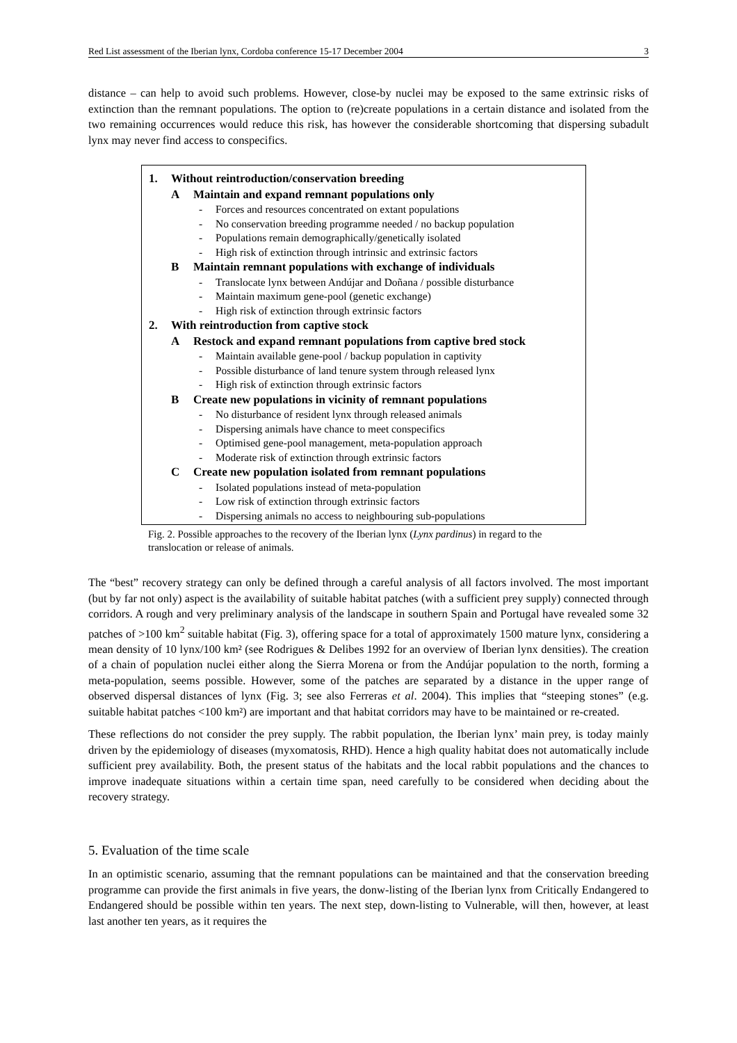Red List assessment of the Iberian lynx, Cordoba conference 15-17 December 2004 3
distance – can help to avoid such problems. However, close-by nuclei may be exposed to the same extrinsic risks of extinction than the remnant populations. The option to (re)create populations in a certain distance and isolated from the two remaining occurrences would reduce this risk, has however the considerable shortcoming that dispersing subadult lynx may never find access to conspecifics.
1. Without reintroduction/conservation breeding
A Maintain and expand remnant populations only
- Forces and resources concentrated on extant populations
- No conservation breeding programme needed / no backup population
- Populations remain demographically/genetically isolated
- High risk of extinction through intrinsic and extrinsic factors
B Maintain remnant populations with exchange of individuals
- Translocate lynx between Andújar and Doñana / possible disturbance
- Maintain maximum gene-pool (genetic exchange)
- High risk of extinction through extrinsic factors
2. With reintroduction from captive stock
A Restock and expand remnant populations from captive bred stock
- Maintain available gene-pool / backup population in captivity
- Possible disturbance of land tenure system through released lynx
- High risk of extinction through extrinsic factors
B Create new populations in vicinity of remnant populations
- No disturbance of resident lynx through released animals
- Dispersing animals have chance to meet conspecifics
- Optimised gene-pool management, meta-population approach
- Moderate risk of extinction through extrinsic factors
C Create new population isolated from remnant populations
- Isolated populations instead of meta-population
- Low risk of extinction through extrinsic factors
- Dispersing animals no access to neighbouring sub-populations
Fig. 2. Possible approaches to the recovery of the Iberian lynx (Lynx pardinus) in regard to the translocation or release of animals.
The “best” recovery strategy can only be defined through a careful analysis of all factors involved. The most important (but by far not only) aspect is the availability of suitable habitat patches (with a sufficient prey supply) connected through corridors. A rough and very preliminary analysis of the landscape in southern Spain and Portugal have revealed some 32 patches of >100 km<sup>2</sup> suitable habitat (Fig. 3), offering space for a total of approximately 1500 mature lynx, considering a mean density of 10 lynx/100 km² (see Rodrigues & Delibes 1992 for an overview of Iberian lynx densities). The creation of a chain of population nuclei either along the Sierra Morena or from the Andújar population to the north, forming a meta-population, seems possible. However, some of the patches are separated by a distance in the upper range of observed dispersal distances of lynx (Fig. 3; see also Ferreras et al. 2004). This implies that “steeping stones” (e.g. suitable habitat patches <100 km²) are important and that habitat corridors may have to be maintained or re-created.
These reflections do not consider the prey supply. The rabbit population, the Iberian lynx’ main prey, is today mainly driven by the epidemiology of diseases (myxomatosis, RHD). Hence a high quality habitat does not automatically include sufficient prey availability. Both, the present status of the habitats and the local rabbit populations and the chances to improve inadequate situations within a certain time span, need carefully to be considered when deciding about the recovery strategy.
5. Evaluation of the time scale
In an optimistic scenario, assuming that the remnant populations can be maintained and that the conservation breeding programme can provide the first animals in five years, the donw-listing of the Iberian lynx from Critically Endangered to Endangered should be possible within ten years. The next step, down-listing to Vulnerable, will then, however, at least last another ten years, as it requires the